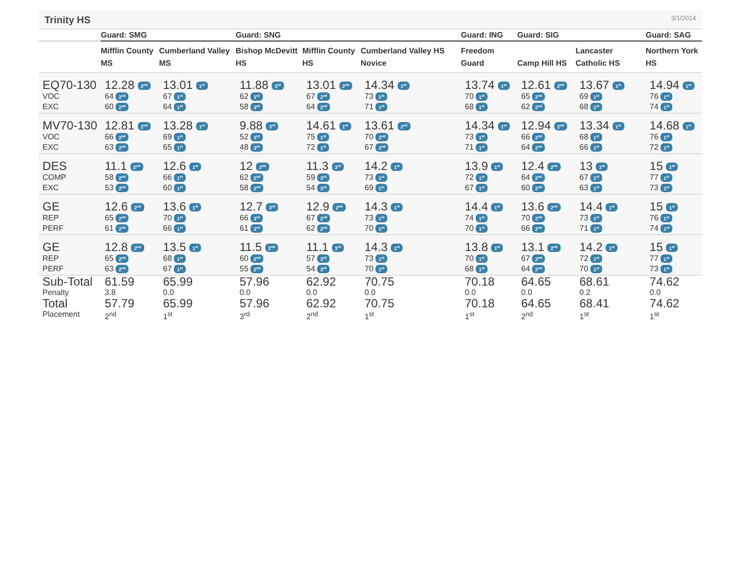Trinity HS
3/1/2014
| | Guard: SMG | | Guard: SNG | | | Guard: ING | Guard: SIG | | Guard: SAG |
| --- | --- | --- | --- | --- | --- | --- | --- | --- | --- |
| | Mifflin County MS | Cumberland Valley MS | Bishop McDevitt HS | Mifflin County HS | Cumberland Valley HS Novice | Freedom Guard | Camp Hill HS | Lancaster Catholic HS | Northern York HS |
| EQ70-130 VOC EXC | 12.28 2<sup>nd</sup> 64 2<sup>nd</sup> 60 2<sup>nd</sup> | 13.01 1<sup>st</sup> 67 1<sup>st</sup> 64 1<sup>st</sup> | 11.88 3<sup>rd</sup> 62 3<sup>rd</sup> 58 3<sup>rd</sup> | 13.01 2<sup>nd</sup> 67 2<sup>nd</sup> 64 2<sup>nd</sup> | 14.34 1<sup>st</sup> 73 1<sup>st</sup> 71 1<sup>st</sup> | 13.74 1<sup>st</sup> 70 1<sup>st</sup> 68 1<sup>st</sup> | 12.61 2<sup>nd</sup> 65 2<sup>nd</sup> 62 2<sup>nd</sup> | 13.67 1<sup>st</sup> 69 1<sup>st</sup> 68 1<sup>st</sup> | 14.94 1<sup>st</sup> 76 1<sup>st</sup> 74 1<sup>st</sup> |
| MV70-130 VOC EXC | 12.81 2<sup>nd</sup> 66 2<sup>nd</sup> 63 2<sup>nd</sup> | 13.28 1<sup>st</sup> 69 1<sup>st</sup> 65 1<sup>st</sup> | 9.88 3<sup>rd</sup> 52 3<sup>rd</sup> 48 3<sup>rd</sup> | 14.61 1<sup>st</sup> 75 1<sup>st</sup> 72 1<sup>st</sup> | 13.61 2<sup>nd</sup> 70 2<sup>nd</sup> 67 2<sup>nd</sup> | 14.34 1<sup>st</sup> 73 1<sup>st</sup> 71 1<sup>st</sup> | 12.94 2<sup>nd</sup> 66 2<sup>nd</sup> 64 2<sup>nd</sup> | 13.34 1<sup>st</sup> 68 1<sup>st</sup> 66 1<sup>st</sup> | 14.68 1<sup>st</sup> 76 1<sup>st</sup> 72 1<sup>st</sup> |
| DES COMP EXC | 11.1 2<sup>nd</sup> 58 2<sup>nd</sup> 53 2<sup>nd</sup> | 12.6 1<sup>st</sup> 66 1<sup>st</sup> 60 1<sup>st</sup> | 12 2<sup>nd</sup> 62 2<sup>nd</sup> 58 2<sup>nd</sup> | 11.3 3<sup>rd</sup> 59 3<sup>rd</sup> 54 3<sup>rd</sup> | 14.2 1<sup>st</sup> 73 1<sup>st</sup> 69 1<sup>st</sup> | 13.9 1<sup>st</sup> 72 1<sup>st</sup> 67 1<sup>st</sup> | 12.4 2<sup>nd</sup> 64 2<sup>nd</sup> 60 2<sup>nd</sup> | 13 1<sup>st</sup> 67 1<sup>st</sup> 63 1<sup>st</sup> | 15 1<sup>st</sup> 77 1<sup>st</sup> 73 1<sup>st</sup> |
| GE REP PERF | 12.6 2<sup>nd</sup> 65 2<sup>nd</sup> 61 2<sup>nd</sup> | 13.6 1<sup>st</sup> 70 1<sup>st</sup> 66 1<sup>st</sup> | 12.7 3<sup>rd</sup> 66 3<sup>rd</sup> 61 3<sup>rd</sup> | 12.9 2<sup>nd</sup> 67 2<sup>nd</sup> 62 2<sup>nd</sup> | 14.3 1<sup>st</sup> 73 1<sup>st</sup> 70 1<sup>st</sup> | 14.4 1<sup>st</sup> 74 1<sup>st</sup> 70 1<sup>st</sup> | 13.6 2<sup>nd</sup> 70 2<sup>nd</sup> 66 2<sup>nd</sup> | 14.4 1<sup>st</sup> 73 1<sup>st</sup> 71 1<sup>st</sup> | 15 1<sup>st</sup> 76 1<sup>st</sup> 74 1<sup>st</sup> |
| GE REP PERF | 12.8 2<sup>nd</sup> 65 2<sup>nd</sup> 63 2<sup>nd</sup> | 13.5 1<sup>st</sup> 68 1<sup>st</sup> 67 1<sup>st</sup> | 11.5 2<sup>nd</sup> 60 2<sup>nd</sup> 55 2<sup>nd</sup> | 11.1 3<sup>rd</sup> 57 3<sup>rd</sup> 54 3<sup>rd</sup> | 14.3 1<sup>st</sup> 73 1<sup>st</sup> 70 1<sup>st</sup> | 13.8 1<sup>st</sup> 70 1<sup>st</sup> 68 1<sup>st</sup> | 13.1 2<sup>nd</sup> 67 2<sup>nd</sup> 64 2<sup>nd</sup> | 14.2 1<sup>st</sup> 72 1<sup>st</sup> 70 1<sup>st</sup> | 15 1<sup>st</sup> 77 1<sup>st</sup> 73 1<sup>st</sup> |
| Sub-Total Penalty | 61.59 3.8 | 65.99 0.0 | 57.96 0.0 | 62.92 0.0 | 70.75 0.0 | 70.18 0.0 | 64.65 0.0 | 68.61 0.2 | 74.62 0.0 |
| Total Placement | 57.79 2<sup>nd</sup> | 65.99 1<sup>st</sup> | 57.96 3<sup>rd</sup> | 62.92 2<sup>nd</sup> | 70.75 1<sup>st</sup> | 70.18 1<sup>st</sup> | 64.65 2<sup>nd</sup> | 68.41 1<sup>st</sup> | 74.62 1<sup>st</sup> |